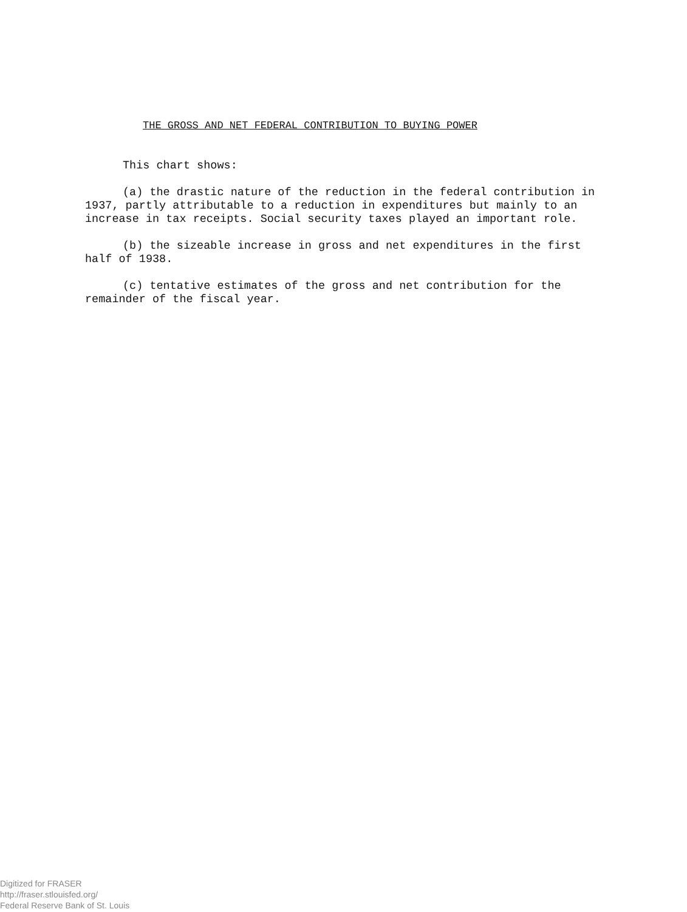THE GROSS AND NET FEDERAL CONTRIBUTION TO BUYING POWER
This chart shows:
(a) the drastic nature of the reduction in the federal contribution in 1937, partly attributable to a reduction in expenditures but mainly to an increase in tax receipts. Social security taxes played an important role.
(b) the sizeable increase in gross and net expenditures in the first half of 1938.
(c) tentative estimates of the gross and net contribution for the remainder of the fiscal year.
Digitized for FRASER
http://fraser.stlouisfed.org/
Federal Reserve Bank of St. Louis